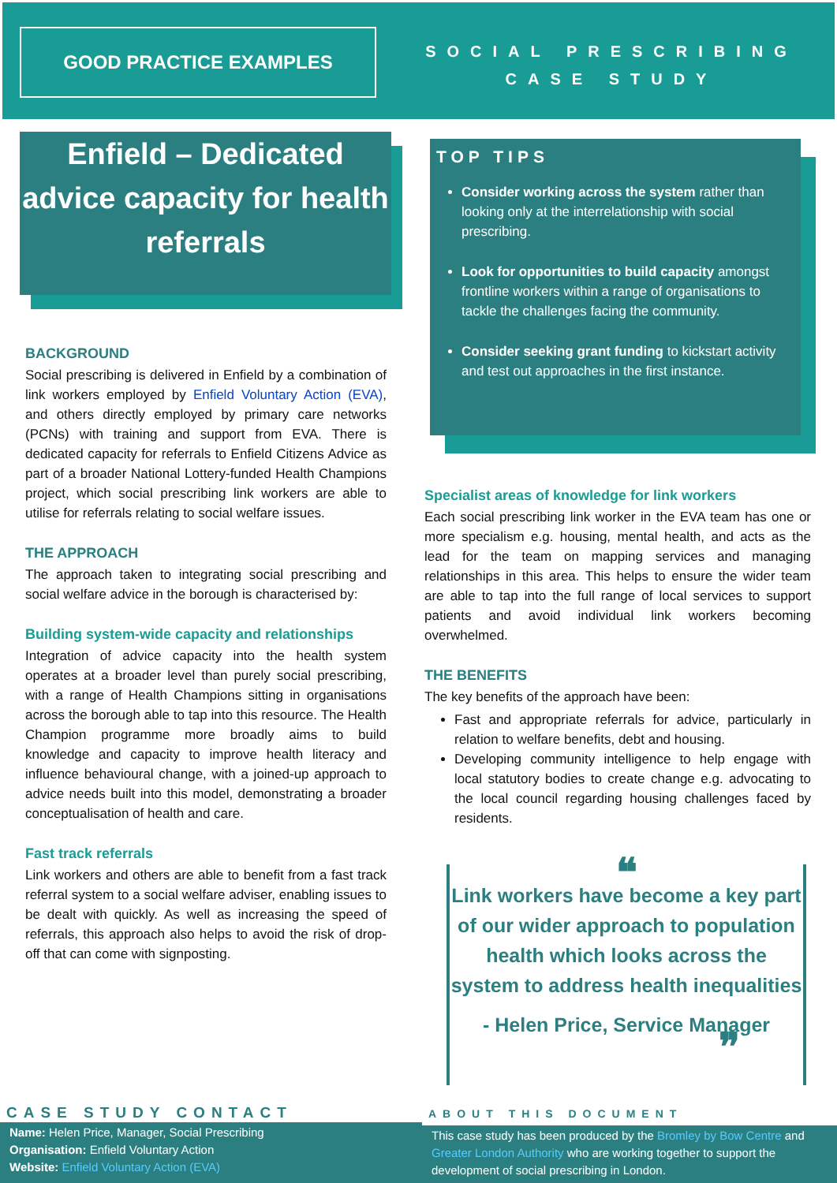GOOD PRACTICE EXAMPLES
SOCIAL PRESCRIBING
CASE STUDY
Enfield – Dedicated advice capacity for health referrals
BACKGROUND
Social prescribing is delivered in Enfield by a combination of link workers employed by Enfield Voluntary Action (EVA), and others directly employed by primary care networks (PCNs) with training and support from EVA. There is dedicated capacity for referrals to Enfield Citizens Advice as part of a broader National Lottery-funded Health Champions project, which social prescribing link workers are able to utilise for referrals relating to social welfare issues.
THE APPROACH
The approach taken to integrating social prescribing and social welfare advice in the borough is characterised by:
Building system-wide capacity and relationships
Integration of advice capacity into the health system operates at a broader level than purely social prescribing, with a range of Health Champions sitting in organisations across the borough able to tap into this resource. The Health Champion programme more broadly aims to build knowledge and capacity to improve health literacy and influence behavioural change, with a joined-up approach to advice needs built into this model, demonstrating a broader conceptualisation of health and care.
Fast track referrals
Link workers and others are able to benefit from a fast track referral system to a social welfare adviser, enabling issues to be dealt with quickly. As well as increasing the speed of referrals, this approach also helps to avoid the risk of drop-off that can come with signposting.
TOP TIPS
Consider working across the system rather than looking only at the interrelationship with social prescribing.
Look for opportunities to build capacity amongst frontline workers within a range of organisations to tackle the challenges facing the community.
Consider seeking grant funding to kickstart activity and test out approaches in the first instance.
Specialist areas of knowledge for link workers
Each social prescribing link worker in the EVA team has one or more specialism e.g. housing, mental health, and acts as the lead for the team on mapping services and managing relationships in this area. This helps to ensure the wider team are able to tap into the full range of local services to support patients and avoid individual link workers becoming overwhelmed.
THE BENEFITS
The key benefits of the approach have been:
Fast and appropriate referrals for advice, particularly in relation to welfare benefits, debt and housing.
Developing community intelligence to help engage with local statutory bodies to create change e.g. advocating to the local council regarding housing challenges faced by residents.
❝
Link workers have become a key part of our wider approach to population health which looks across the system to address health inequalities
- Helen Price, Service Manager
❞
CASE STUDY CONTACT
Name: Helen Price, Manager, Social Prescribing
Organisation: Enfield Voluntary Action
Website: Enfield Voluntary Action (EVA)
ABOUT THIS DOCUMENT
This case study has been produced by the Bromley by Bow Centre and Greater London Authority who are working together to support the development of social prescribing in London.